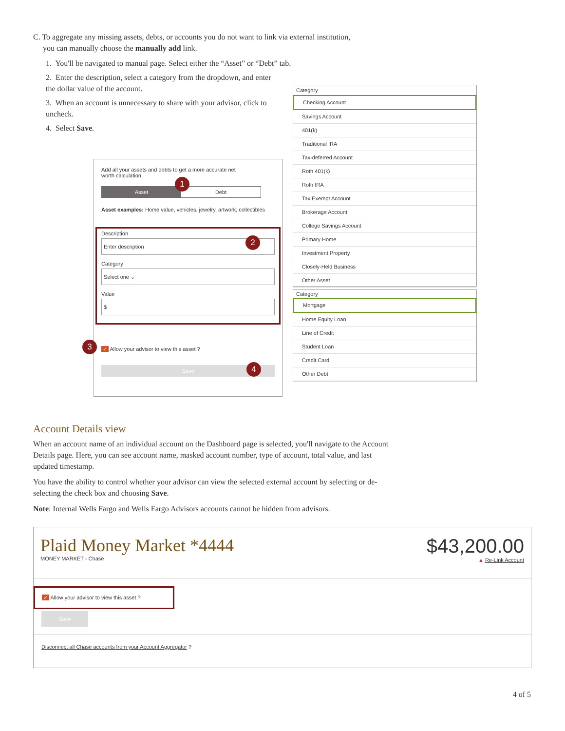C. To aggregate any missing assets, debts, or accounts you do not want to link via external institution,
you can manually choose the manually add link.
1. You'll be navigated to manual page. Select either the “Asset” or “Debt” tab.
2. Enter the description, select a category from the dropdown, and enter the dollar value of the account.
3. When an account is unnecessary to share with your advisor, click to uncheck.
4. Select Save.
Add all your assets and debts to get a more accurate net worth calculation.
1
Asset Debt
Asset examples: Home value, vehicles, jewelry, artwork, collectibles
Description
Enter description
Category
Select one ⌄
Value
$
2
✓ Allow your advisor to view this asset ?
3
Save
4
Category
Checking Account
Savings Account
401(k)
Traditional IRA
Tax-deferred Account
Roth 401(k)
Roth IRA
Tax Exempt Account
Brokerage Account
College Savings Account
Primary Home
Investment Property
Closely-Held Business
Other Asset
Category
Mortgage
Home Equity Loan
Line of Credit
Student Loan
Credit Card
Other Debt
Account Details view
When an account name of an individual account on the Dashboard page is selected, you'll navigate to the Account Details page. Here, you can see account name, masked account number, type of account, total value, and last updated timestamp.
You have the ability to control whether your advisor can view the selected external account by selecting or de-selecting the check box and choosing Save.
Note: Internal Wells Fargo and Wells Fargo Advisors accounts cannot be hidden from advisors.
Plaid Money Market *4444
MONEY MARKET - Chase
$43,200.00
▲ Re-Link Account
✓ Allow your advisor to view this asset ?
Save
Disconnect all Chase accounts from your Account Aggregator ?
4 of 5